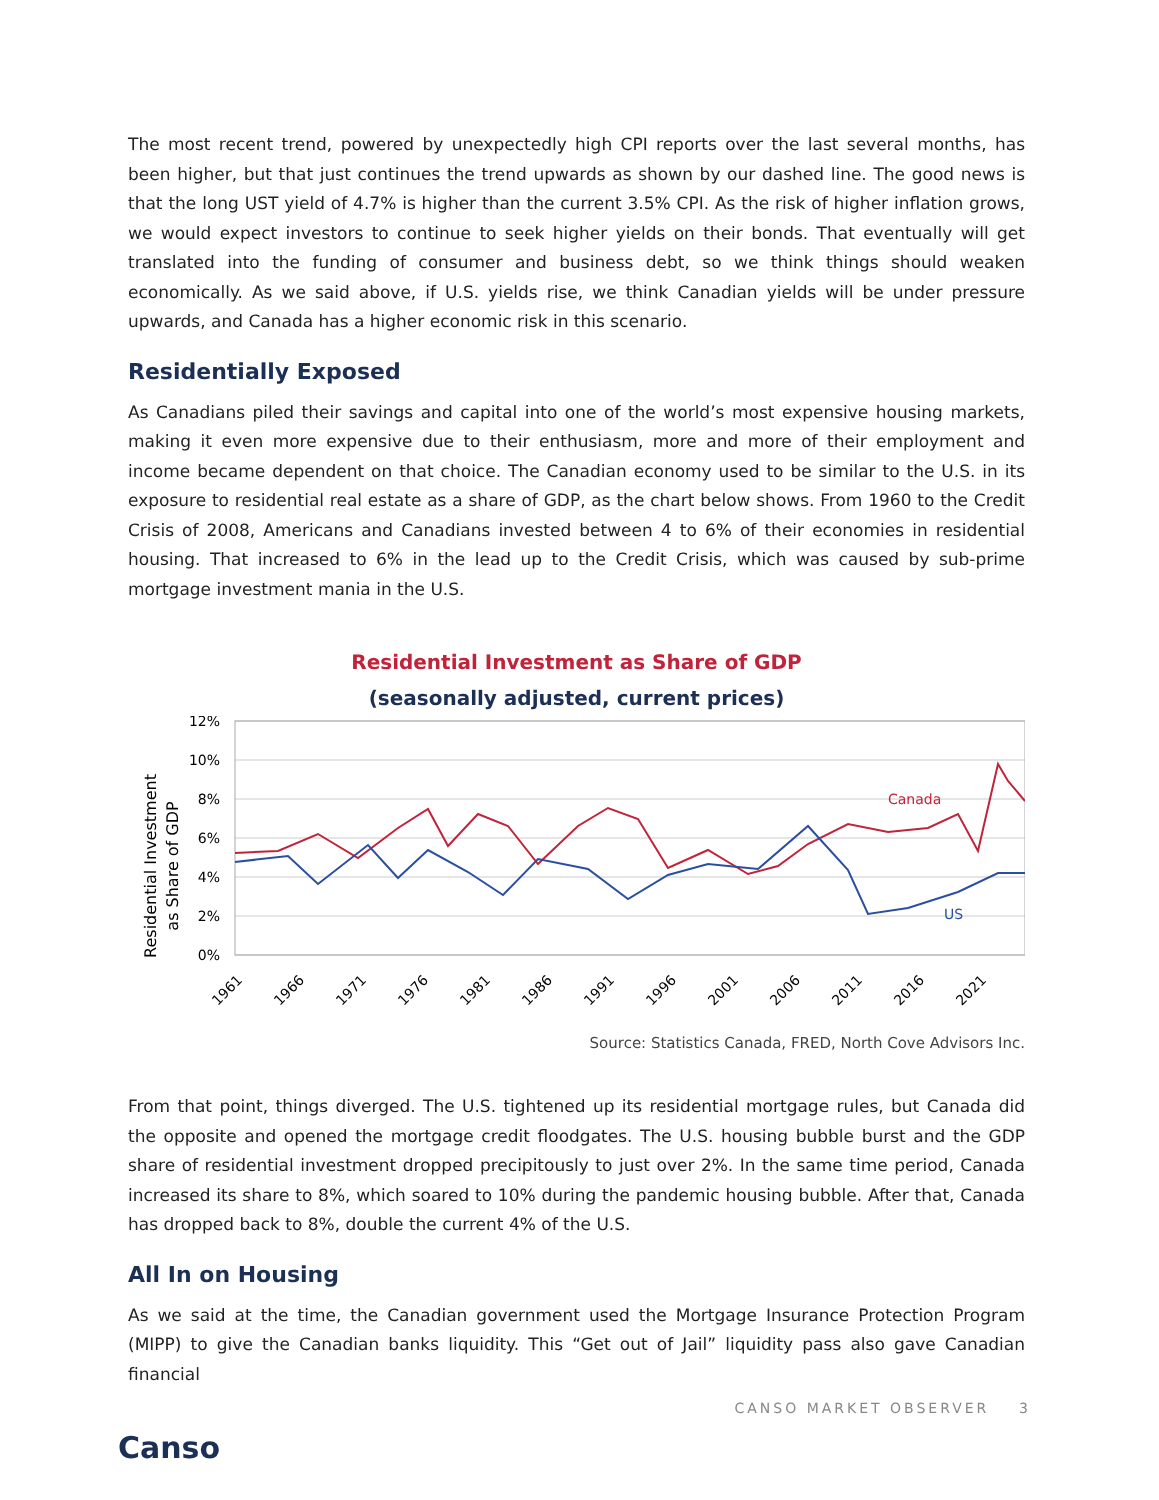The most recent trend, powered by unexpectedly high CPI reports over the last several months, has been higher, but that just continues the trend upwards as shown by our dashed line. The good news is that the long UST yield of 4.7% is higher than the current 3.5% CPI. As the risk of higher inflation grows, we would expect investors to continue to seek higher yields on their bonds. That eventually will get translated into the funding of consumer and business debt, so we think things should weaken economically. As we said above, if U.S. yields rise, we think Canadian yields will be under pressure upwards, and Canada has a higher economic risk in this scenario.
Residentially Exposed
As Canadians piled their savings and capital into one of the world’s most expensive housing markets, making it even more expensive due to their enthusiasm, more and more of their employment and income became dependent on that choice. The Canadian economy used to be similar to the U.S. in its exposure to residential real estate as a share of GDP, as the chart below shows. From 1960 to the Credit Crisis of 2008, Americans and Canadians invested between 4 to 6% of their economies in residential housing. That increased to 6% in the lead up to the Credit Crisis, which was caused by sub-prime mortgage investment mania in the U.S.
Residential Investment as Share of GDP
(seasonally adjusted, current prices)
Residential Investment
as Share of GDP
12%
10%
8%
6%
4%
2%
0%
Canada
US
1961
1966
1971
1976
1981
1986
1991
1996
2001
2006
2011
2016
2021
Source: Statistics Canada, FRED, North Cove Advisors Inc.
From that point, things diverged. The U.S. tightened up its residential mortgage rules, but Canada did the opposite and opened the mortgage credit floodgates. The U.S. housing bubble burst and the GDP share of residential investment dropped precipitously to just over 2%. In the same time period, Canada increased its share to 8%, which soared to 10% during the pandemic housing bubble. After that, Canada has dropped back to 8%, double the current 4% of the U.S.
All In on Housing
As we said at the time, the Canadian government used the Mortgage Insurance Protection Program (MIPP) to give the Canadian banks liquidity. This “Get out of Jail” liquidity pass also gave Canadian financial
CANSO MARKET OBSERVER 3
Canso